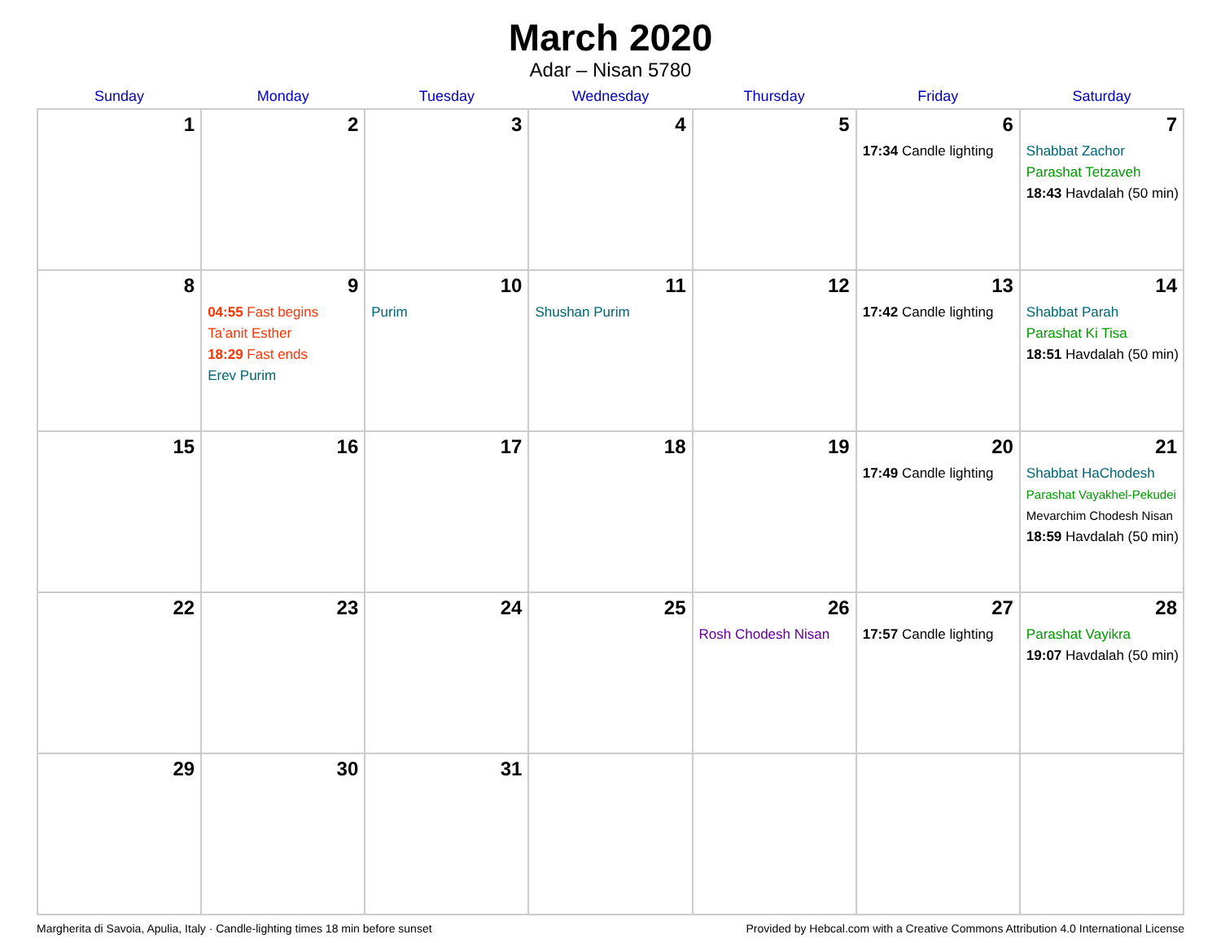March 2020
Adar – Nisan 5780
| Sunday | Monday | Tuesday | Wednesday | Thursday | Friday | Saturday |
| --- | --- | --- | --- | --- | --- | --- |
| 1 | 2 | 3 | 4 | 5 | 6 17:34 Candle lighting | 7 Shabbat Zachor Parashat Tetzaveh 18:43 Havdalah (50 min) |
| 8 | 9 04:55 Fast begins Ta’anit Esther 18:29 Fast ends Erev Purim | 10 Purim | 11 Shushan Purim | 12 | 13 17:42 Candle lighting | 14 Shabbat Parah Parashat Ki Tisa 18:51 Havdalah (50 min) |
| 15 | 16 | 17 | 18 | 19 | 20 17:49 Candle lighting | 21 Shabbat HaChodesh Parashat Vayakhel-Pekudei Mevarchim Chodesh Nisan 18:59 Havdalah (50 min) |
| 22 | 23 | 24 | 25 | 26 Rosh Chodesh Nisan | 27 17:57 Candle lighting | 28 Parashat Vayikra 19:07 Havdalah (50 min) |
| 29 | 30 | 31 | | | | |
Margherita di Savoia, Apulia, Italy · Candle-lighting times 18 min before sunset Provided by Hebcal.com with a Creative Commons Attribution 4.0 International License